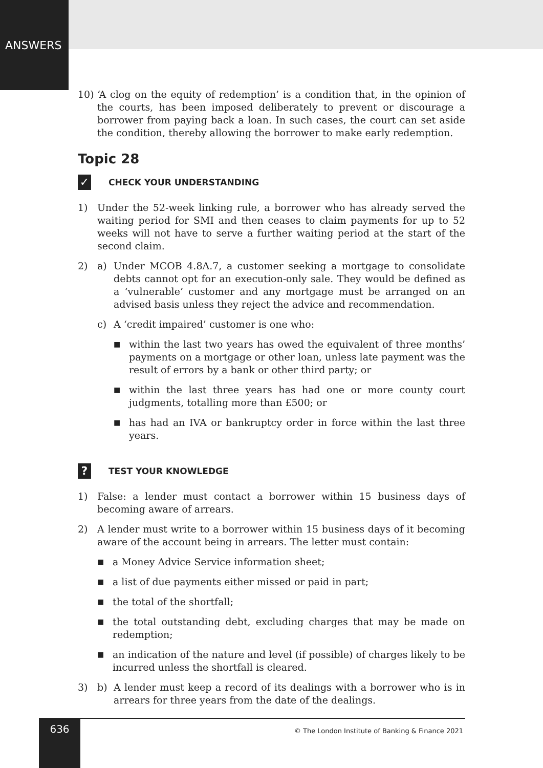ANSWERS
10) ‘A clog on the equity of redemption’ is a condition that, in the opinion of the courts, has been imposed deliberately to prevent or discourage a borrower from paying back a loan. In such cases, the court can set aside the condition, thereby allowing the borrower to make early redemption.
Topic 28
✓ CHECK YOUR UNDERSTANDING
1) Under the 52-week linking rule, a borrower who has already served the waiting period for SMI and then ceases to claim payments for up to 52 weeks will not have to serve a further waiting period at the start of the second claim.
2) a) Under MCOB 4.8A.7, a customer seeking a mortgage to consolidate debts cannot opt for an execution-only sale. They would be defined as a ‘vulnerable’ customer and any mortgage must be arranged on an advised basis unless they reject the advice and recommendation.
c) A ‘credit impaired’ customer is one who:
■ within the last two years has owed the equivalent of three months’ payments on a mortgage or other loan, unless late payment was the result of errors by a bank or other third party; or
■ within the last three years has had one or more county court judgments, totalling more than £500; or
■ has had an IVA or bankruptcy order in force within the last three years.
? TEST YOUR KNOWLEDGE
1) False: a lender must contact a borrower within 15 business days of becoming aware of arrears.
2) A lender must write to a borrower within 15 business days of it becoming aware of the account being in arrears. The letter must contain:
■ a Money Advice Service information sheet;
■ a list of due payments either missed or paid in part;
■ the total of the shortfall;
■ the total outstanding debt, excluding charges that may be made on redemption;
■ an indication of the nature and level (if possible) of charges likely to be incurred unless the shortfall is cleared.
3) b) A lender must keep a record of its dealings with a borrower who is in arrears for three years from the date of the dealings.
636
© The London Institute of Banking & Finance 2021